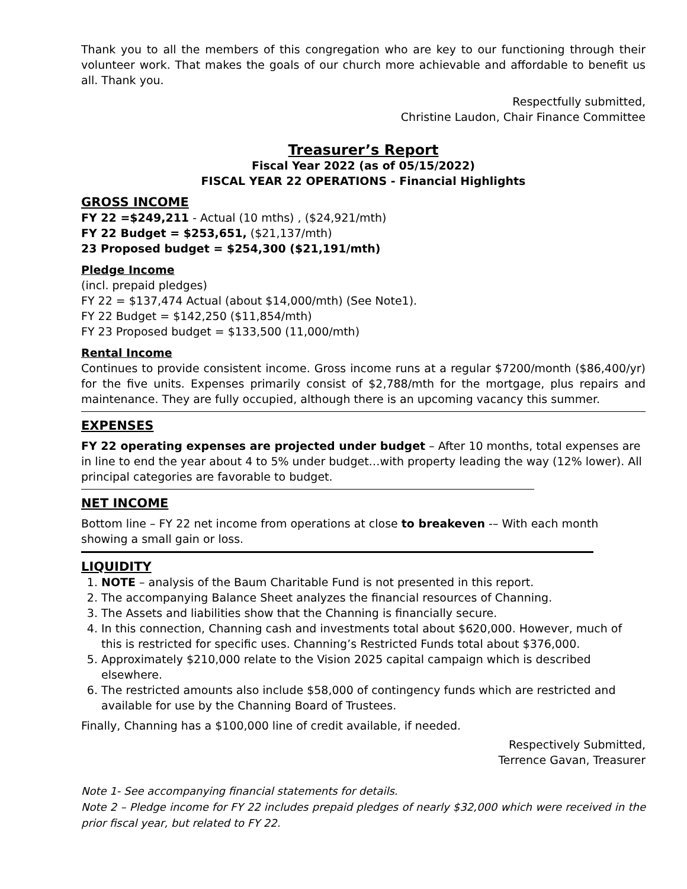Thank you to all the members of this congregation who are key to our functioning through their volunteer work. That makes the goals of our church more achievable and affordable to benefit us all. Thank you.
Respectfully submitted,
Christine Laudon, Chair Finance Committee
Treasurer’s Report
Fiscal Year 2022 (as of 05/15/2022)
FISCAL YEAR 22 OPERATIONS - Financial Highlights
GROSS INCOME
FY 22 =$249,211 - Actual (10 mths) , ($24,921/mth)
FY 22 Budget = $253,651, ($21,137/mth)
23 Proposed budget = $254,300 ($21,191/mth)
Pledge Income
(incl. prepaid pledges)
FY 22 = $137,474 Actual (about $14,000/mth) (See Note1).
FY 22 Budget = $142,250 ($11,854/mth)
FY 23 Proposed budget = $133,500 (11,000/mth)
Rental Income
Continues to provide consistent income. Gross income runs at a regular $7200/month ($86,400/yr) for the five units. Expenses primarily consist of $2,788/mth for the mortgage, plus repairs and maintenance. They are fully occupied, although there is an upcoming vacancy this summer.
EXPENSES
FY 22 operating expenses are projected under budget – After 10 months, total expenses are in line to end the year about 4 to 5% under budget…with property leading the way (12% lower). All principal categories are favorable to budget.
NET INCOME
Bottom line – FY 22 net income from operations at close to breakeven -– With each month showing a small gain or loss.
LIQUIDITY
1. NOTE – analysis of the Baum Charitable Fund is not presented in this report.
2. The accompanying Balance Sheet analyzes the financial resources of Channing.
3. The Assets and liabilities show that the Channing is financially secure.
4. In this connection, Channing cash and investments total about $620,000. However, much of this is restricted for specific uses. Channing’s Restricted Funds total about $376,000.
5. Approximately $210,000 relate to the Vision 2025 capital campaign which is described elsewhere.
6. The restricted amounts also include $58,000 of contingency funds which are restricted and available for use by the Channing Board of Trustees.
Finally, Channing has a $100,000 line of credit available, if needed.
Respectively Submitted,
Terrence Gavan, Treasurer
Note 1- See accompanying financial statements for details.
Note 2 – Pledge income for FY 22 includes prepaid pledges of nearly $32,000 which were received in the prior fiscal year, but related to FY 22.